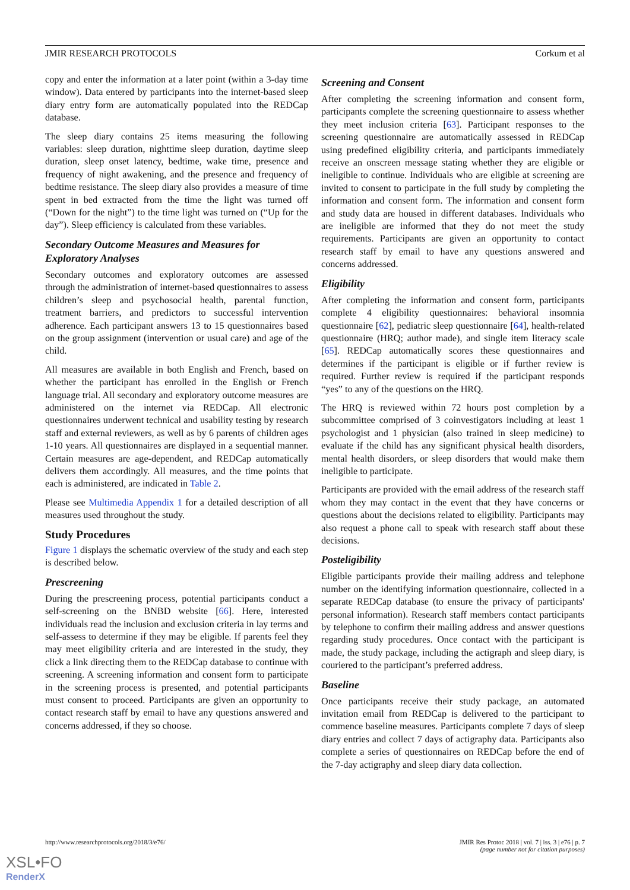JMIR RESEARCH PROTOCOLS Corkum et al
copy and enter the information at a later point (within a 3-day time window). Data entered by participants into the internet-based sleep diary entry form are automatically populated into the REDCap database.
The sleep diary contains 25 items measuring the following variables: sleep duration, nighttime sleep duration, daytime sleep duration, sleep onset latency, bedtime, wake time, presence and frequency of night awakening, and the presence and frequency of bedtime resistance. The sleep diary also provides a measure of time spent in bed extracted from the time the light was turned off (“Down for the night”) to the time light was turned on (“Up for the day”). Sleep efficiency is calculated from these variables.
Secondary Outcome Measures and Measures for Exploratory Analyses
Secondary outcomes and exploratory outcomes are assessed through the administration of internet-based questionnaires to assess children’s sleep and psychosocial health, parental function, treatment barriers, and predictors to successful intervention adherence. Each participant answers 13 to 15 questionnaires based on the group assignment (intervention or usual care) and age of the child.
All measures are available in both English and French, based on whether the participant has enrolled in the English or French language trial. All secondary and exploratory outcome measures are administered on the internet via REDCap. All electronic questionnaires underwent technical and usability testing by research staff and external reviewers, as well as by 6 parents of children ages 1-10 years. All questionnaires are displayed in a sequential manner. Certain measures are age-dependent, and REDCap automatically delivers them accordingly. All measures, and the time points that each is administered, are indicated in Table 2.
Please see Multimedia Appendix 1 for a detailed description of all measures used throughout the study.
Study Procedures
Figure 1 displays the schematic overview of the study and each step is described below.
Prescreening
During the prescreening process, potential participants conduct a self-screening on the BNBD website [66]. Here, interested individuals read the inclusion and exclusion criteria in lay terms and self-assess to determine if they may be eligible. If parents feel they may meet eligibility criteria and are interested in the study, they click a link directing them to the REDCap database to continue with screening. A screening information and consent form to participate in the screening process is presented, and potential participants must consent to proceed. Participants are given an opportunity to contact research staff by email to have any questions answered and concerns addressed, if they so choose.
Screening and Consent
After completing the screening information and consent form, participants complete the screening questionnaire to assess whether they meet inclusion criteria [63]. Participant responses to the screening questionnaire are automatically assessed in REDCap using predefined eligibility criteria, and participants immediately receive an onscreen message stating whether they are eligible or ineligible to continue. Individuals who are eligible at screening are invited to consent to participate in the full study by completing the information and consent form. The information and consent form and study data are housed in different databases. Individuals who are ineligible are informed that they do not meet the study requirements. Participants are given an opportunity to contact research staff by email to have any questions answered and concerns addressed.
Eligibility
After completing the information and consent form, participants complete 4 eligibility questionnaires: behavioral insomnia questionnaire [62], pediatric sleep questionnaire [64], health-related questionnaire (HRQ; author made), and single item literacy scale [65]. REDCap automatically scores these questionnaires and determines if the participant is eligible or if further review is required. Further review is required if the participant responds “yes” to any of the questions on the HRQ.
The HRQ is reviewed within 72 hours post completion by a subcommittee comprised of 3 coinvestigators including at least 1 psychologist and 1 physician (also trained in sleep medicine) to evaluate if the child has any significant physical health disorders, mental health disorders, or sleep disorders that would make them ineligible to participate.
Participants are provided with the email address of the research staff whom they may contact in the event that they have concerns or questions about the decisions related to eligibility. Participants may also request a phone call to speak with research staff about these decisions.
Posteligibility
Eligible participants provide their mailing address and telephone number on the identifying information questionnaire, collected in a separate REDCap database (to ensure the privacy of participants' personal information). Research staff members contact participants by telephone to confirm their mailing address and answer questions regarding study procedures. Once contact with the participant is made, the study package, including the actigraph and sleep diary, is couriered to the participant’s preferred address.
Baseline
Once participants receive their study package, an automated invitation email from REDCap is delivered to the participant to commence baseline measures. Participants complete 7 days of sleep diary entries and collect 7 days of actigraphy data. Participants also complete a series of questionnaires on REDCap before the end of the 7-day actigraphy and sleep diary data collection.
http://www.researchprotocols.org/2018/3/e76/ JMIR Res Protoc 2018 | vol. 7 | iss. 3 | e76 | p. 7
(page number not for citation purposes)
XSL•FO
RenderX